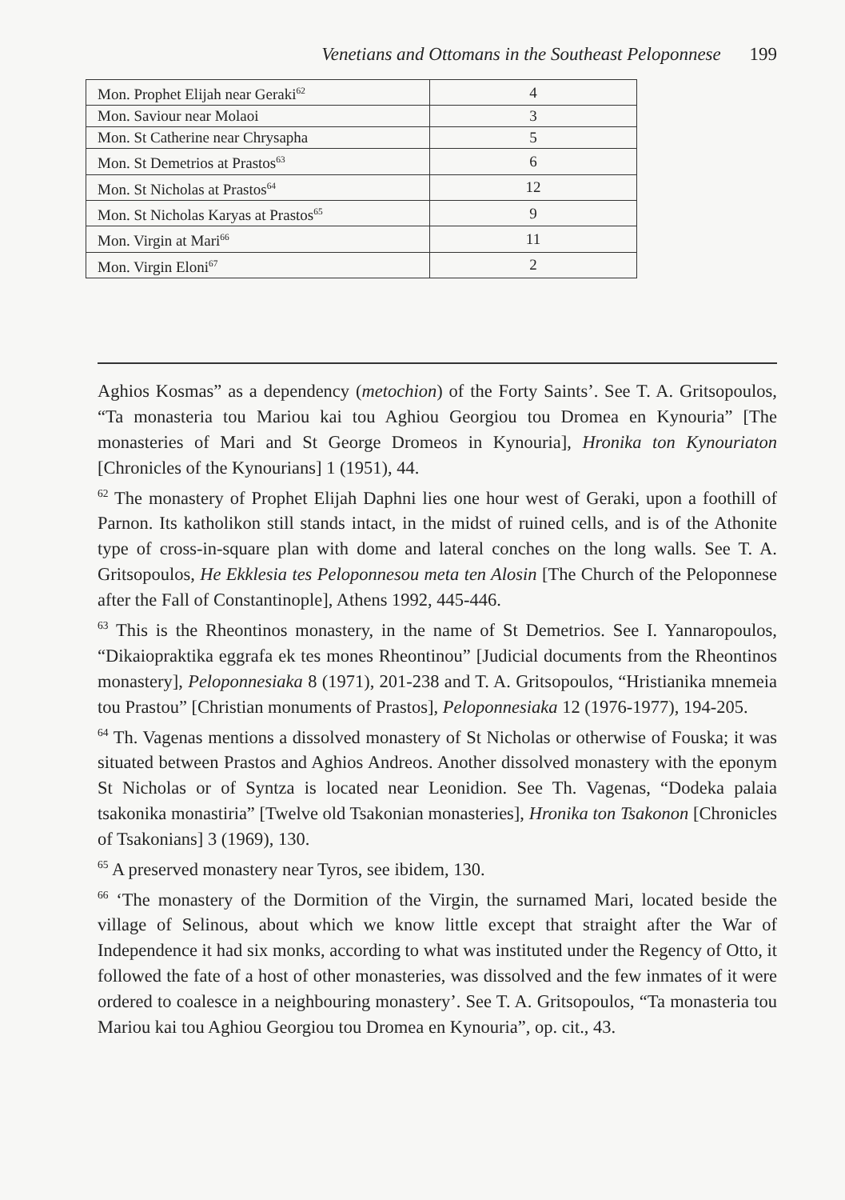Venetians and Ottomans in the Southeast Peloponnese 199
| Mon. Prophet Elijah near Geraki<sup>62</sup> | 4 |
| Mon. Saviour near Molaoi | 3 |
| Mon. St Catherine near Chrysapha | 5 |
| Mon. St Demetrios at Prastos<sup>63</sup> | 6 |
| Mon. St Nicholas at Prastos<sup>64</sup> | 12 |
| Mon. St Nicholas Karyas at Prastos<sup>65</sup> | 9 |
| Mon. Virgin at Mari<sup>66</sup> | 11 |
| Mon. Virgin Eloni<sup>67</sup> | 2 |
Aghios Kosmas” as a dependency (metochion) of the Forty Saints’. See T. A. Gritsopoulos, “Ta monasteria tou Mariou kai tou Aghiou Georgiou tou Dromea en Kynouria” [The monasteries of Mari and St George Dromeos in Kynouria], Hronika ton Kynouriaton [Chronicles of the Kynourians] 1 (1951), 44.
<sup>62</sup> The monastery of Prophet Elijah Daphni lies one hour west of Geraki, upon a foothill of Parnon. Its katholikon still stands intact, in the midst of ruined cells, and is of the Athonite type of cross-in-square plan with dome and lateral conches on the long walls. See T. A. Gritsopoulos, He Ekklesia tes Peloponnesou meta ten Alosin [The Church of the Peloponnese after the Fall of Constantinople], Athens 1992, 445-446.
<sup>63</sup> This is the Rheontinos monastery, in the name of St Demetrios. See I. Yannaropoulos, “Dikaiopraktika eggrafa ek tes mones Rheontinou” [Judicial documents from the Rheontinos monastery], Peloponnesiaka 8 (1971), 201-238 and T. A. Gritsopoulos, “Hristianika mnemeia tou Prastou” [Christian monuments of Prastos], Peloponnesiaka 12 (1976-1977), 194-205.
<sup>64</sup> Th. Vagenas mentions a dissolved monastery of St Nicholas or otherwise of Fouska; it was situated between Prastos and Aghios Andreos. Another dissolved monastery with the eponym St Nicholas or of Syntza is located near Leonidion. See Th. Vagenas, “Dodeka palaia tsakonika monastiria” [Twelve old Tsakonian monasteries], Hronika ton Tsakonon [Chronicles of Tsakonians] 3 (1969), 130.
<sup>65</sup> A preserved monastery near Tyros, see ibidem, 130.
<sup>66</sup> ‘The monastery of the Dormition of the Virgin, the surnamed Mari, located beside the village of Selinous, about which we know little except that straight after the War of Independence it had six monks, according to what was instituted under the Regency of Otto, it followed the fate of a host of other monasteries, was dissolved and the few inmates of it were ordered to coalesce in a neighbouring monastery’. See T. A. Gritsopoulos, “Ta monasteria tou Mariou kai tou Aghiou Georgiou tou Dromea en Kynouria”, op. cit., 43.